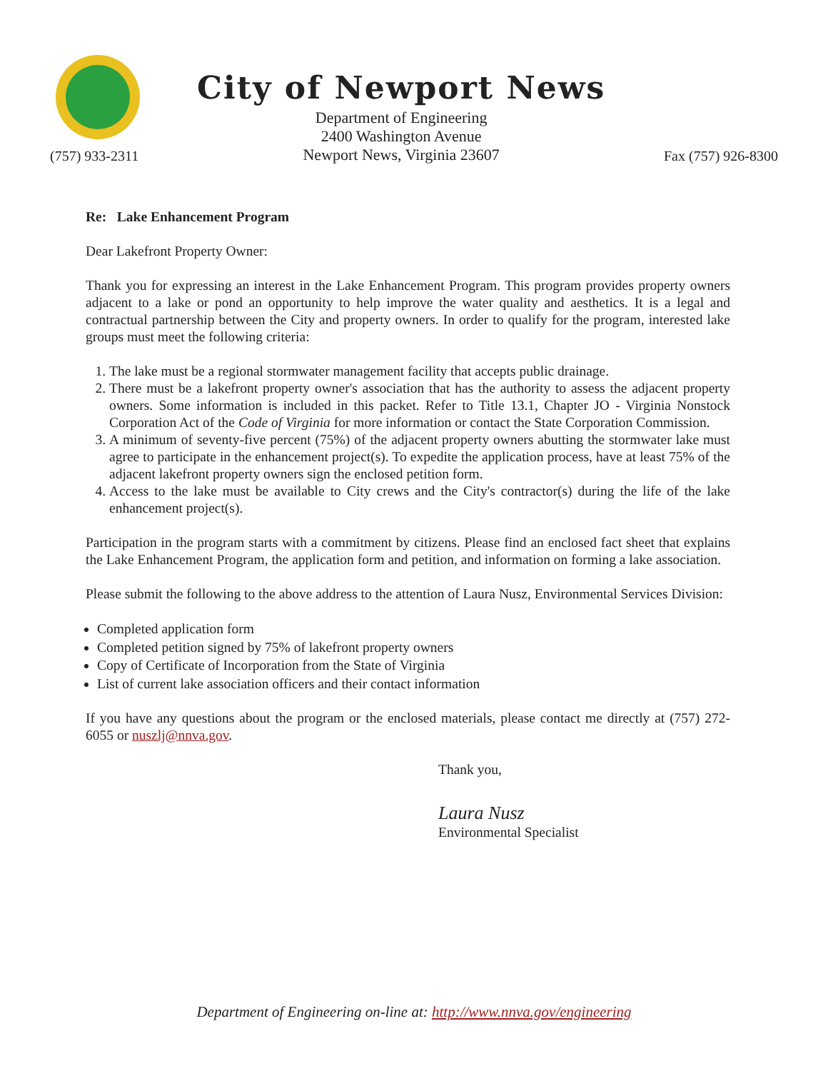(757) 933-2311
City of Newport News
Department of Engineering
2400 Washington Avenue
Newport News, Virginia 23607
Fax (757) 926-8300
Re: Lake Enhancement Program
Dear Lakefront Property Owner:
Thank you for expressing an interest in the Lake Enhancement Program. This program provides property owners adjacent to a lake or pond an opportunity to help improve the water quality and aesthetics. It is a legal and contractual partnership between the City and property owners. In order to qualify for the program, interested lake groups must meet the following criteria:
1. The lake must be a regional stormwater management facility that accepts public drainage.
2. There must be a lakefront property owner's association that has the authority to assess the adjacent property owners. Some information is included in this packet. Refer to Title 13.1, Chapter JO - Virginia Nonstock Corporation Act of the Code of Virginia for more information or contact the State Corporation Commission.
3. A minimum of seventy-five percent (75%) of the adjacent property owners abutting the stormwater lake must agree to participate in the enhancement project(s). To expedite the application process, have at least 75% of the adjacent lakefront property owners sign the enclosed petition form.
4. Access to the lake must be available to City crews and the City's contractor(s) during the life of the lake enhancement project(s).
Participation in the program starts with a commitment by citizens. Please find an enclosed fact sheet that explains the Lake Enhancement Program, the application form and petition, and information on forming a lake association.
Please submit the following to the above address to the attention of Laura Nusz, Environmental Services Division:
Completed application form
Completed petition signed by 75% of lakefront property owners
Copy of Certificate of Incorporation from the State of Virginia
List of current lake association officers and their contact information
If you have any questions about the program or the enclosed materials, please contact me directly at (757) 272-6055 or nuszlj@nnva.gov.
Thank you,
Laura Nusz
Environmental Specialist
Department of Engineering on-line at: http://www.nnva.gov/engineering